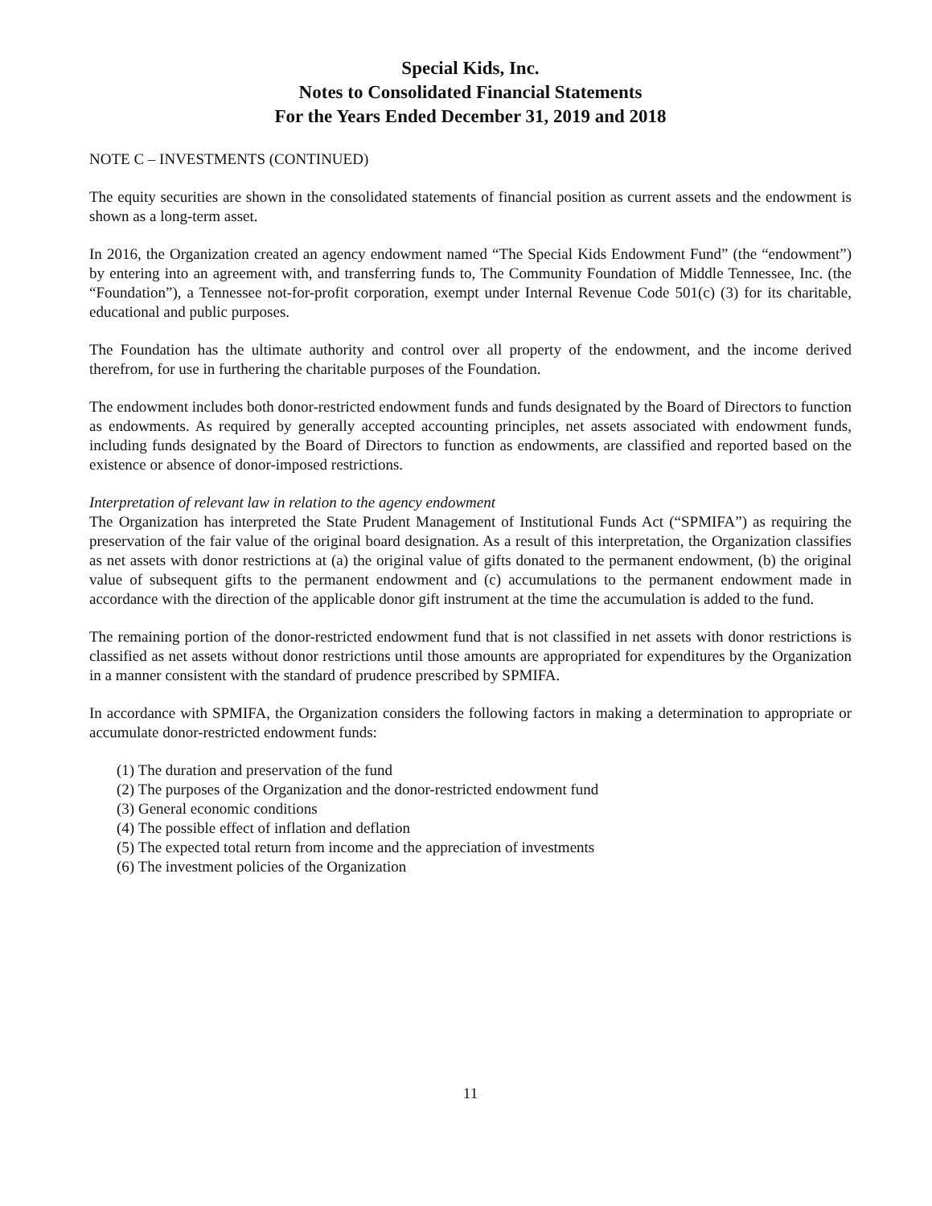Special Kids, Inc.
Notes to Consolidated Financial Statements
For the Years Ended December 31, 2019 and 2018
NOTE C – INVESTMENTS (CONTINUED)
The equity securities are shown in the consolidated statements of financial position as current assets and the endowment is shown as a long-term asset.
In 2016, the Organization created an agency endowment named “The Special Kids Endowment Fund” (the “endowment”) by entering into an agreement with, and transferring funds to, The Community Foundation of Middle Tennessee, Inc. (the “Foundation”), a Tennessee not-for-profit corporation, exempt under Internal Revenue Code 501(c) (3) for its charitable, educational and public purposes.
The Foundation has the ultimate authority and control over all property of the endowment, and the income derived therefrom, for use in furthering the charitable purposes of the Foundation.
The endowment includes both donor-restricted endowment funds and funds designated by the Board of Directors to function as endowments. As required by generally accepted accounting principles, net assets associated with endowment funds, including funds designated by the Board of Directors to function as endowments, are classified and reported based on the existence or absence of donor-imposed restrictions.
Interpretation of relevant law in relation to the agency endowment
The Organization has interpreted the State Prudent Management of Institutional Funds Act (“SPMIFA”) as requiring the preservation of the fair value of the original board designation. As a result of this interpretation, the Organization classifies as net assets with donor restrictions at (a) the original value of gifts donated to the permanent endowment, (b) the original value of subsequent gifts to the permanent endowment and (c) accumulations to the permanent endowment made in accordance with the direction of the applicable donor gift instrument at the time the accumulation is added to the fund.
The remaining portion of the donor-restricted endowment fund that is not classified in net assets with donor restrictions is classified as net assets without donor restrictions until those amounts are appropriated for expenditures by the Organization in a manner consistent with the standard of prudence prescribed by SPMIFA.
In accordance with SPMIFA, the Organization considers the following factors in making a determination to appropriate or accumulate donor-restricted endowment funds:
(1) The duration and preservation of the fund
(2) The purposes of the Organization and the donor-restricted endowment fund
(3) General economic conditions
(4) The possible effect of inflation and deflation
(5) The expected total return from income and the appreciation of investments
(6) The investment policies of the Organization
11